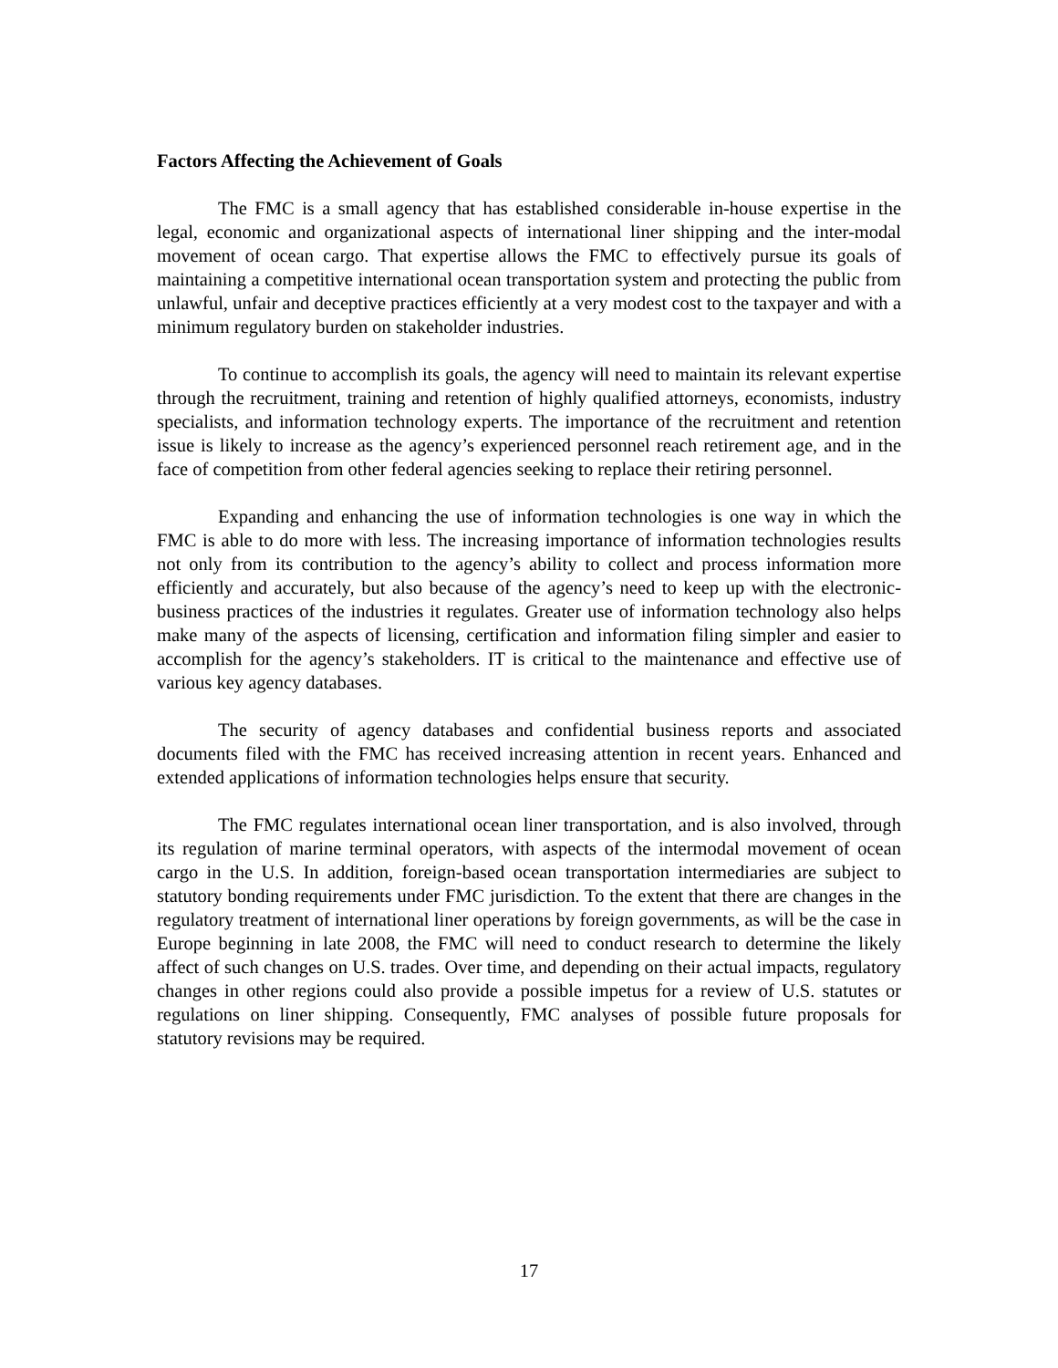Factors Affecting the Achievement of Goals
The FMC is a small agency that has established considerable in-house expertise in the legal, economic and organizational aspects of international liner shipping and the inter-modal movement of ocean cargo. That expertise allows the FMC to effectively pursue its goals of maintaining a competitive international ocean transportation system and protecting the public from unlawful, unfair and deceptive practices efficiently at a very modest cost to the taxpayer and with a minimum regulatory burden on stakeholder industries.
To continue to accomplish its goals, the agency will need to maintain its relevant expertise through the recruitment, training and retention of highly qualified attorneys, economists, industry specialists, and information technology experts. The importance of the recruitment and retention issue is likely to increase as the agency’s experienced personnel reach retirement age, and in the face of competition from other federal agencies seeking to replace their retiring personnel.
Expanding and enhancing the use of information technologies is one way in which the FMC is able to do more with less. The increasing importance of information technologies results not only from its contribution to the agency’s ability to collect and process information more efficiently and accurately, but also because of the agency’s need to keep up with the electronic-business practices of the industries it regulates. Greater use of information technology also helps make many of the aspects of licensing, certification and information filing simpler and easier to accomplish for the agency’s stakeholders. IT is critical to the maintenance and effective use of various key agency databases.
The security of agency databases and confidential business reports and associated documents filed with the FMC has received increasing attention in recent years. Enhanced and extended applications of information technologies helps ensure that security.
The FMC regulates international ocean liner transportation, and is also involved, through its regulation of marine terminal operators, with aspects of the intermodal movement of ocean cargo in the U.S. In addition, foreign-based ocean transportation intermediaries are subject to statutory bonding requirements under FMC jurisdiction. To the extent that there are changes in the regulatory treatment of international liner operations by foreign governments, as will be the case in Europe beginning in late 2008, the FMC will need to conduct research to determine the likely affect of such changes on U.S. trades. Over time, and depending on their actual impacts, regulatory changes in other regions could also provide a possible impetus for a review of U.S. statutes or regulations on liner shipping. Consequently, FMC analyses of possible future proposals for statutory revisions may be required.
17